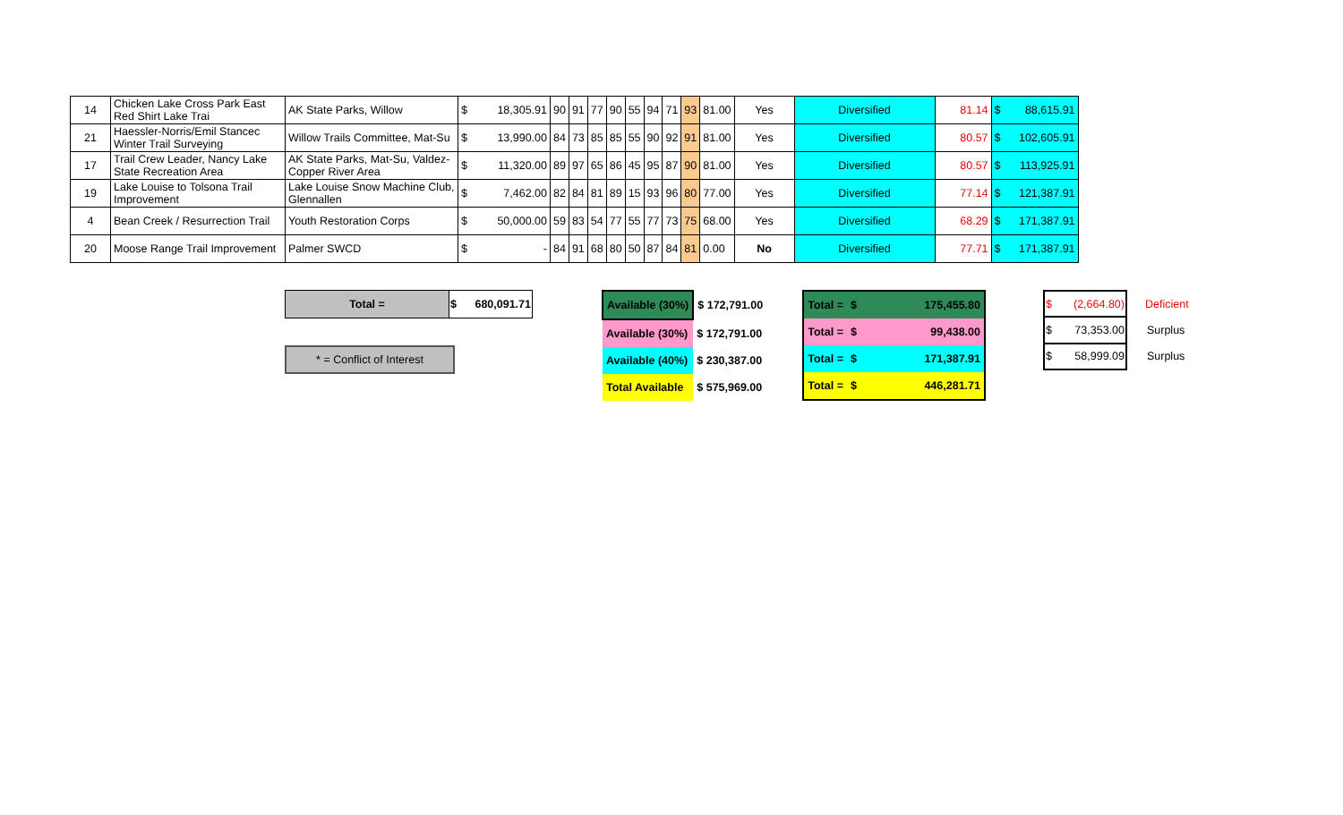| 14 | Chicken Lake Cross Park East Red Shirt Lake Trai | AK State Parks, Willow | $ 18,305.91 | 90 | 91 | 77 | 90 | 55 | 94 | 71 | 93 | 81.00 | Yes | Diversified | 81.14 | $ 88,615.91 |
| 21 | Haessler-Norris/Emil Stancec Winter Trail Surveying | Willow Trails Committee, Mat-Su | $ 13,990.00 | 84 | 73 | 85 | 85 | 55 | 90 | 92 | 91 | 81.00 | Yes | Diversified | 80.57 | $ 102,605.91 |
| 17 | Trail Crew Leader, Nancy Lake State Recreation Area | AK State Parks, Mat-Su, Valdez-Copper River Area | $ 11,320.00 | 89 | 97 | 65 | 86 | 45 | 95 | 87 | 90 | 81.00 | Yes | Diversified | 80.57 | $ 113,925.91 |
| 19 | Lake Louise to Tolsona Trail Improvement | Lake Louise Snow Machine Club, Glennallen | $ 7,462.00 | 82 | 84 | 81 | 89 | 15 | 93 | 96 | 80 | 77.00 | Yes | Diversified | 77.14 | $ 121,387.91 |
| 4 | Bean Creek / Resurrection Trail | Youth Restoration Corps | $ 50,000.00 | 59 | 83 | 54 | 77 | 55 | 77 | 73 | 75 | 68.00 | Yes | Diversified | 68.29 | $ 171,387.91 |
| 20 | Moose Range Trail Improvement | Palmer SWCD | $ - | 84 | 91 | 68 | 80 | 50 | 87 | 84 | 81 | 0.00 | No | Diversified | 77.71 | $ 171,387.91 |
| Total = | $ 680,091.71 |
* = Conflict of Interest
| Available (30%) | $ 172,791.00 |
| Available (30%) | $ 172,791.00 |
| Available (40%) | $ 230,387.00 |
| Total Available | $ 575,969.00 |
| Total = | $ 175,455.80 |
| Total = | $ 99,438.00 |
| Total = | $ 171,387.91 |
| Total = | $ 446,281.71 |
| $ (2,664.80) | Deficient |
| $ 73,353.00 | Surplus |
| $ 58,999.09 | Surplus |